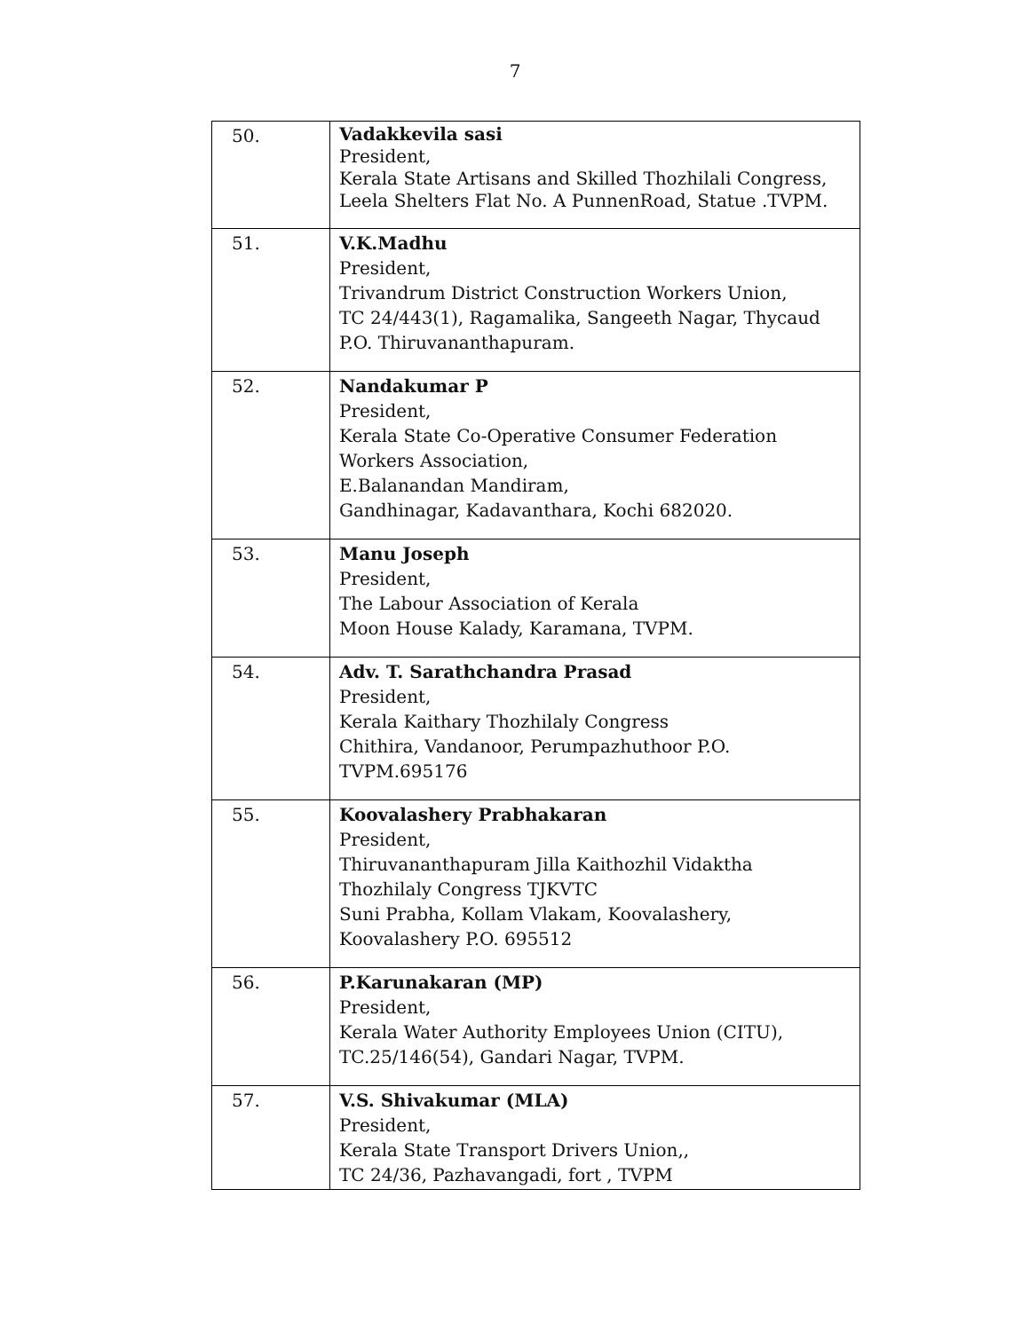7
| 50. | Vadakkevila sasi President, Kerala State Artisans and Skilled Thozhilali Congress, Leela Shelters Flat No. A PunnenRoad, Statue .TVPM. |
| 51. | V.K.Madhu President, Trivandrum District Construction Workers Union, TC 24/443(1), Ragamalika, Sangeeth Nagar, Thycaud P.O. Thiruvananthapuram. |
| 52. | Nandakumar P President, Kerala State Co-Operative Consumer Federation Workers Association, E.Balanandan Mandiram, Gandhinagar, Kadavanthara, Kochi 682020. |
| 53. | Manu Joseph President, The Labour Association of Kerala Moon House Kalady, Karamana, TVPM. |
| 54. | Adv. T. Sarathchandra Prasad President, Kerala Kaithary Thozhilaly Congress Chithira, Vandanoor, Perumpazhuthoor P.O. TVPM.695176 |
| 55. | Koovalashery Prabhakaran President, Thiruvananthapuram Jilla Kaithozhil Vidaktha Thozhilaly Congress TJKVTC Suni Prabha, Kollam Vlakam, Koovalashery, Koovalashery P.O. 695512 |
| 56. | P.Karunakaran (MP) President, Kerala Water Authority Employees Union (CITU), TC.25/146(54), Gandari Nagar, TVPM. |
| 57. | V.S. Shivakumar (MLA) President, Kerala State Transport Drivers Union,, TC 24/36, Pazhavangadi, fort , TVPM |